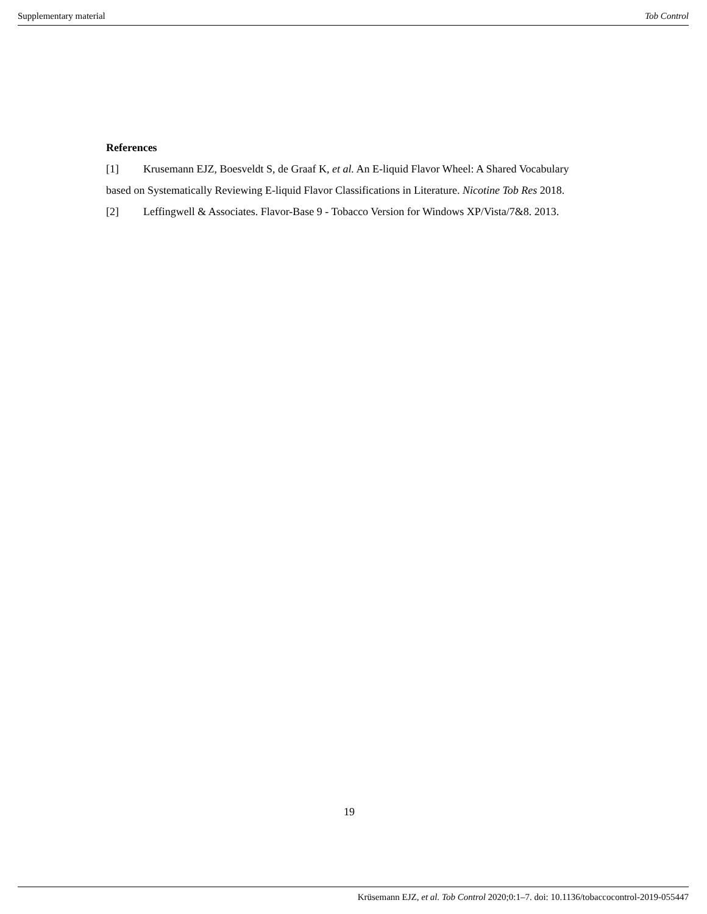Supplementary material Tob Control
References
[1] Krusemann EJZ, Boesveldt S, de Graaf K, et al. An E-liquid Flavor Wheel: A Shared Vocabulary based on Systematically Reviewing E-liquid Flavor Classifications in Literature. Nicotine Tob Res 2018.
[2] Leffingwell & Associates. Flavor-Base 9 - Tobacco Version for Windows XP/Vista/7&8. 2013.
19
Krüsemann EJZ, et al. Tob Control 2020;0:1–7. doi: 10.1136/tobaccocontrol-2019-055447